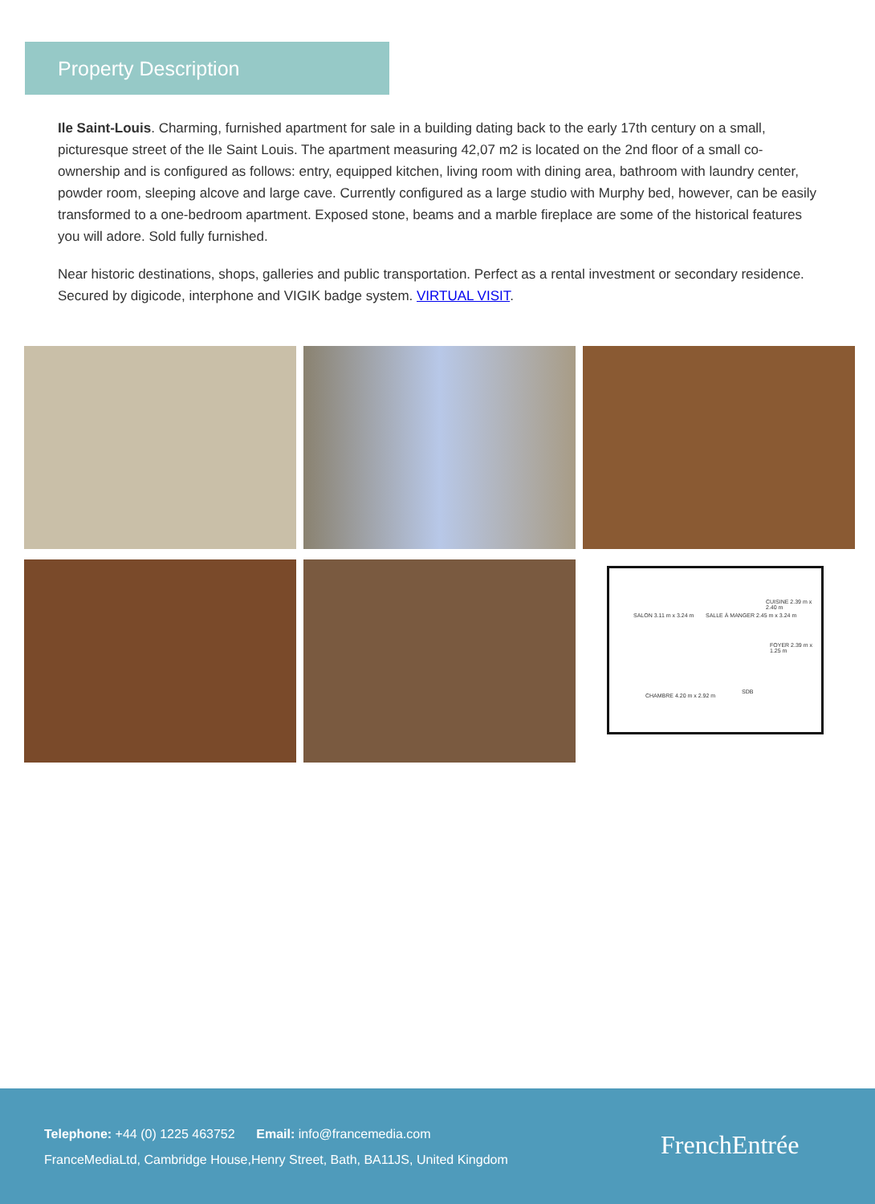Property Description
Ile Saint-Louis. Charming, furnished apartment for sale in a building dating back to the early 17th century on a small, picturesque street of the Ile Saint Louis. The apartment measuring 42,07 m2 is located on the 2nd floor of a small co-ownership and is configured as follows: entry, equipped kitchen, living room with dining area, bathroom with laundry center, powder room, sleeping alcove and large cave. Currently configured as a large studio with Murphy bed, however, can be easily transformed to a one-bedroom apartment. Exposed stone, beams and a marble fireplace are some of the historical features you will adore. Sold fully furnished.
Near historic destinations, shops, galleries and public transportation. Perfect as a rental investment or secondary residence. Secured by digicode, interphone and VIGIK badge system. VIRTUAL VISIT.
SALON 3.11 m x 3.24 m SALLE À MANGER 2.45 m x 3.24 m
CUISINE 2.39 m x 2.40 m
FOYER 2.39 m x 1.25 m
SDB
CHAMBRE 4.20 m x 2.92 m
Telephone: +44 (0) 1225 463752 Email: info@francemedia.com
FranceMediaLtd, Cambridge House,Henry Street, Bath, BA11JS, United Kingdom
FrenchEntrée